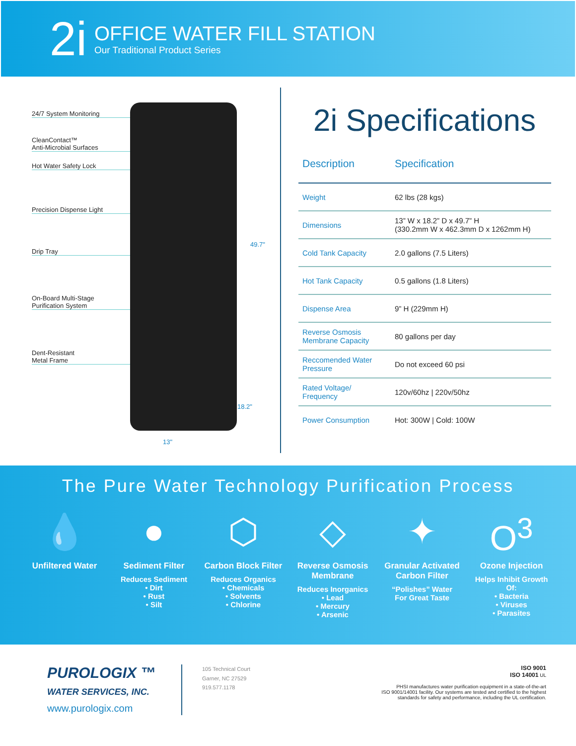2i
OFFICE WATER FILL STATION
Our Traditional Product Series
24/7 System Monitoring
CleanContact™
Anti-Microbial Surfaces
Hot Water Safety Lock
Precision Dispense Light
Drip Tray
On-Board Multi-Stage
Purification System
Dent-Resistant
Metal Frame
49.7"
18.2"
13"
2i Specifications
| Description | Specification |
| --- | --- |
| Weight | 62 lbs (28 kgs) |
| Dimensions | 13” W x 18.2” D x 49.7” H (330.2mm W x 462.3mm D x 1262mm H) |
| Cold Tank Capacity | 2.0 gallons (7.5 Liters) |
| Hot Tank Capacity | 0.5 gallons (1.8 Liters) |
| Dispense Area | 9” H (229mm H) |
| Reverse Osmosis Membrane Capacity | 80 gallons per day |
| Reccomended Water Pressure | Do not exceed 60 psi |
| Rated Voltage/ Frequency | 120v/60hz / 220v/50hz |
| Power Consumption | Hot: 300W / Cold: 100W |
The Pure Water Technology Purification Process
💧
Unfiltered Water
●
Sediment Filter
Reduces Sediment
• Dirt
• Rust
• Silt
⬡
Carbon Block Filter
Reduces Organics
• Chemicals
• Solvents
• Chlorine
◇
Reverse Osmosis Membrane
Reduces Inorganics
• Lead
• Mercury
• Arsenic
✦
Granular Activated Carbon Filter
“Polishes” Water
For Great Taste
O<sup>3</sup>
Ozone Injection
Helps Inhibit Growth Of:
• Bacteria
• Viruses
• Parasites
PUROLOGIX ™
WATER SERVICES, INC.
www.purologix.com
105 Technical Court
Garner, NC 27529
919.577.1178
ISO 9001
ISO 14001 UL
PHSI manufactures water purification equipment in a state-of-the-art
ISO 9001/14001 facility. Our systems are tested and certified to the highest
standards for safety and performance, including the UL certification.